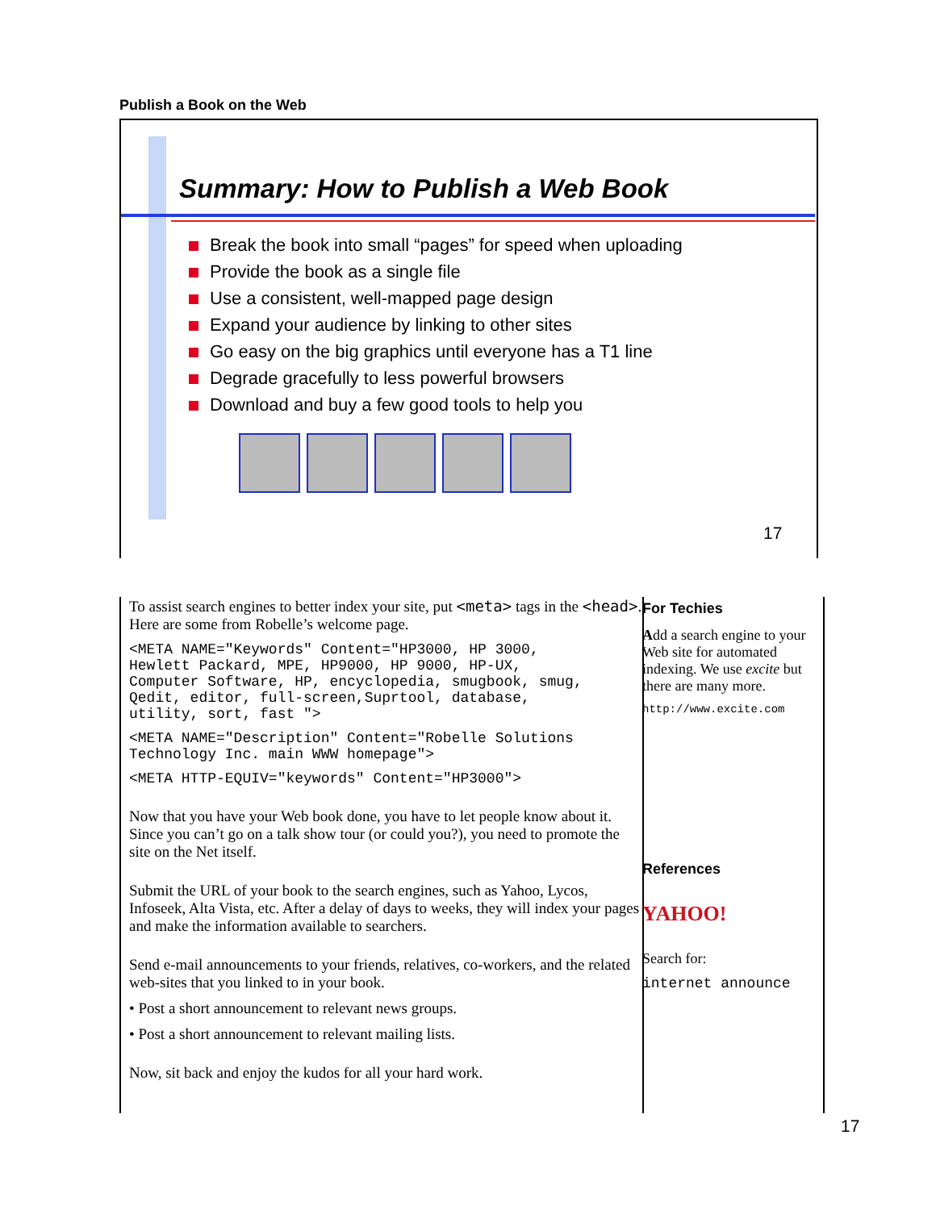Publish a Book on the Web
Summary: How to Publish a Web Book
Break the book into small “pages” for speed when uploading
Provide the book as a single file
Use a consistent, well-mapped page design
Expand your audience by linking to other sites
Go easy on the big graphics until everyone has a T1 line
Degrade gracefully to less powerful browsers
Download and buy a few good tools to help you
17
To assist search engines to better index your site, put <meta> tags in the <head>. Here are some from Robelle’s welcome page.
<META NAME="Keywords" Content="HP3000, HP 3000,
Hewlett Packard, MPE, HP9000, HP 9000, HP-UX,
Computer Software, HP, encyclopedia, smugbook, smug,
Qedit, editor, full-screen,Suprtool, database,
utility, sort, fast ">
<META NAME="Description" Content="Robelle Solutions
Technology Inc. main WWW homepage">
<META HTTP-EQUIV="keywords" Content="HP3000">
Now that you have your Web book done, you have to let people know about it. Since you can’t go on a talk show tour (or could you?), you need to promote the site on the Net itself.
Submit the URL of your book to the search engines, such as Yahoo, Lycos, Infoseek, Alta Vista, etc. After a delay of days to weeks, they will index your pages and make the information available to searchers.
Send e-mail announcements to your friends, relatives, co-workers, and the related web-sites that you linked to in your book.
• Post a short announcement to relevant news groups.
• Post a short announcement to relevant mailing lists.
Now, sit back and enjoy the kudos for all your hard work.
For Techies
Add a search engine to your Web site for automated indexing. We use excite but there are many more.
http://www.excite.com
References
YAHOO!
Search for:
internet announce
17